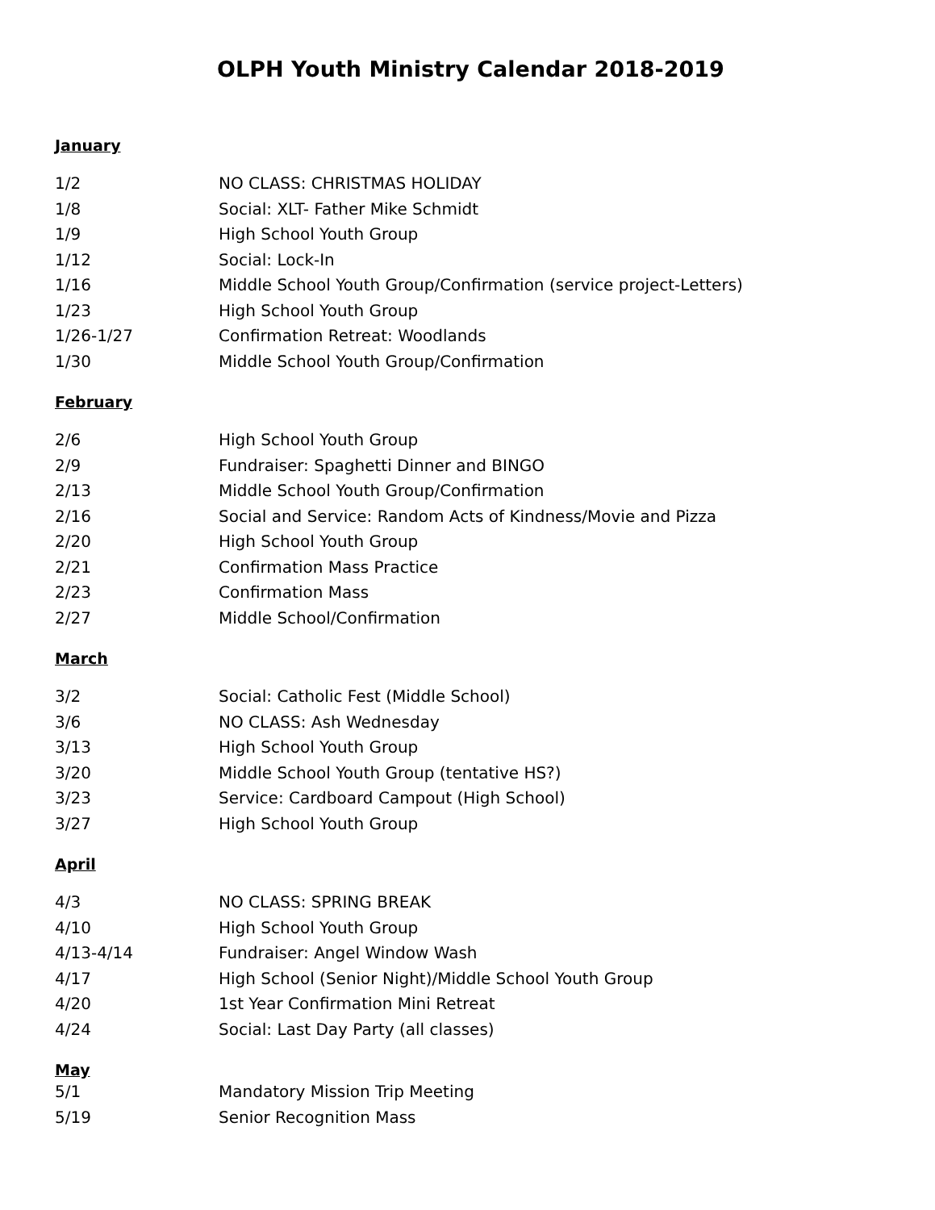OLPH Youth Ministry Calendar 2018-2019
January
| 1/2 | NO CLASS: CHRISTMAS HOLIDAY |
| 1/8 | Social: XLT- Father Mike Schmidt |
| 1/9 | High School Youth Group |
| 1/12 | Social: Lock-In |
| 1/16 | Middle School Youth Group/Confirmation (service project-Letters) |
| 1/23 | High School Youth Group |
| 1/26-1/27 | Confirmation Retreat: Woodlands |
| 1/30 | Middle School Youth Group/Confirmation |
February
| 2/6 | High School Youth Group |
| 2/9 | Fundraiser: Spaghetti Dinner and BINGO |
| 2/13 | Middle School Youth Group/Confirmation |
| 2/16 | Social and Service: Random Acts of Kindness/Movie and Pizza |
| 2/20 | High School Youth Group |
| 2/21 | Confirmation Mass Practice |
| 2/23 | Confirmation Mass |
| 2/27 | Middle School/Confirmation |
March
| 3/2 | Social: Catholic Fest (Middle School) |
| 3/6 | NO CLASS: Ash Wednesday |
| 3/13 | High School Youth Group |
| 3/20 | Middle School Youth Group (tentative HS?) |
| 3/23 | Service: Cardboard Campout (High School) |
| 3/27 | High School Youth Group |
April
| 4/3 | NO CLASS: SPRING BREAK |
| 4/10 | High School Youth Group |
| 4/13-4/14 | Fundraiser: Angel Window Wash |
| 4/17 | High School (Senior Night)/Middle School Youth Group |
| 4/20 | 1st Year Confirmation Mini Retreat |
| 4/24 | Social: Last Day Party (all classes) |
May
| 5/1 | Mandatory Mission Trip Meeting |
| 5/19 | Senior Recognition Mass |